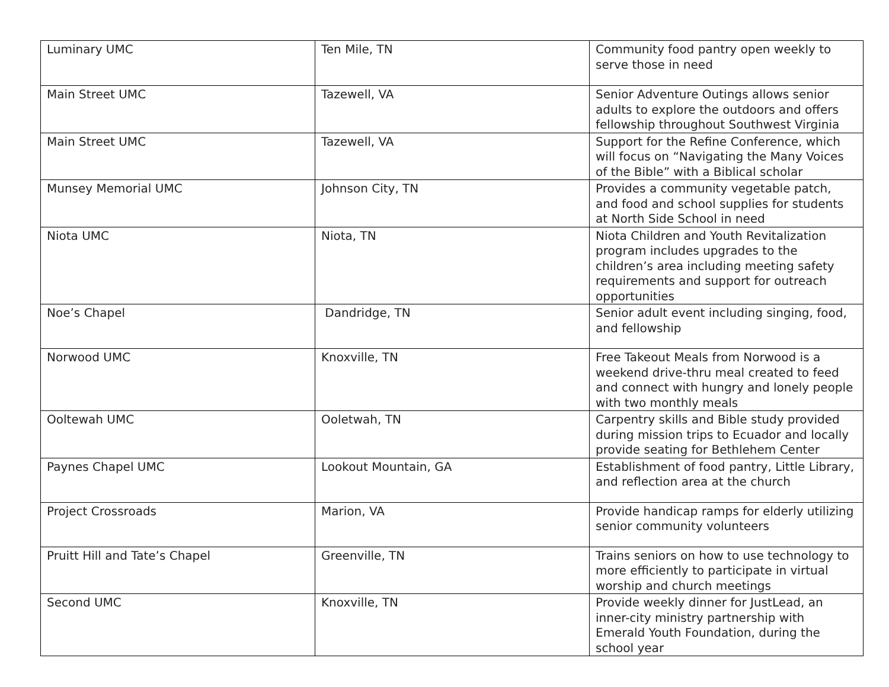| Luminary UMC | Ten Mile, TN | Community food pantry open weekly to serve those in need |
| Main Street UMC | Tazewell, VA | Senior Adventure Outings allows senior adults to explore the outdoors and offers fellowship throughout Southwest Virginia |
| Main Street UMC | Tazewell, VA | Support for the Refine Conference, which will focus on “Navigating the Many Voices of the Bible” with a Biblical scholar |
| Munsey Memorial UMC | Johnson City, TN | Provides a community vegetable patch, and food and school supplies for students at North Side School in need |
| Niota UMC | Niota, TN | Niota Children and Youth Revitalization program includes upgrades to the children’s area including meeting safety requirements and support for outreach opportunities |
| Noe’s Chapel | Dandridge, TN | Senior adult event including singing, food, and fellowship |
| Norwood UMC | Knoxville, TN | Free Takeout Meals from Norwood is a weekend drive-thru meal created to feed and connect with hungry and lonely people with two monthly meals |
| Ooltewah UMC | Ooletwah, TN | Carpentry skills and Bible study provided during mission trips to Ecuador and locally provide seating for Bethlehem Center |
| Paynes Chapel UMC | Lookout Mountain, GA | Establishment of food pantry, Little Library, and reflection area at the church |
| Project Crossroads | Marion, VA | Provide handicap ramps for elderly utilizing senior community volunteers |
| Pruitt Hill and Tate’s Chapel | Greenville, TN | Trains seniors on how to use technology to more efficiently to participate in virtual worship and church meetings |
| Second UMC | Knoxville, TN | Provide weekly dinner for JustLead, an inner-city ministry partnership with Emerald Youth Foundation, during the school year |